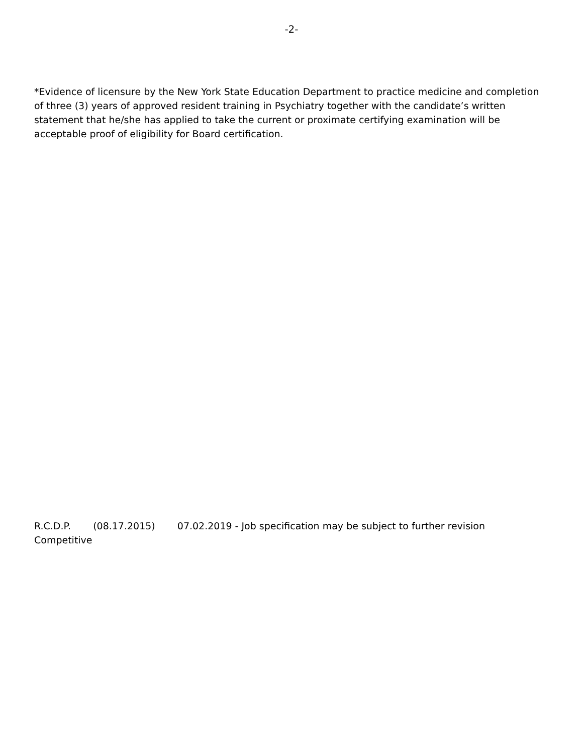-2-
*Evidence of licensure by the New York State Education Department to practice medicine and completion of three (3) years of approved resident training in Psychiatry together with the candidate’s written statement that he/she has applied to take the current or proximate certifying examination will be acceptable proof of eligibility for Board certification.
R.C.D.P. (08.17.2015) 07.02.2019 - Job specification may be subject to further revision
Competitive